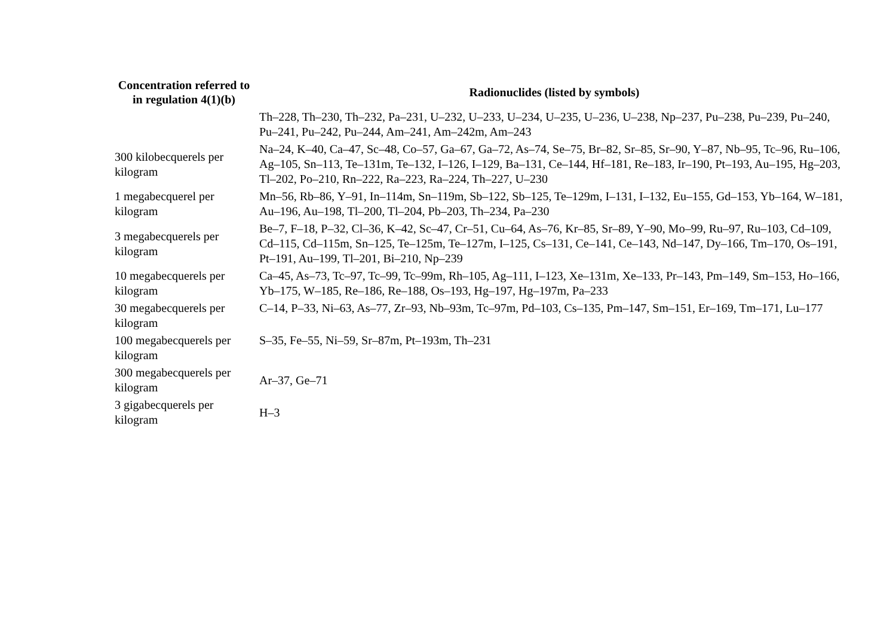| Concentration referred to in regulation 4(1)(b) | Radionuclides (listed by symbols) |
| --- | --- |
| | Th–228, Th–230, Th–232, Pa–231, U–232, U–233, U–234, U–235, U–236, U–238, Np–237, Pu–238, Pu–239, Pu–240, Pu–241, Pu–242, Pu–244, Am–241, Am–242m, Am–243 |
| 300 kilobecquerels per kilogram | Na–24, K–40, Ca–47, Sc–48, Co–57, Ga–67, Ga–72, As–74, Se–75, Br–82, Sr–85, Sr–90, Y–87, Nb–95, Tc–96, Ru–106, Ag–105, Sn–113, Te–131m, Te–132, I–126, I–129, Ba–131, Ce–144, Hf–181, Re–183, Ir–190, Pt–193, Au–195, Hg–203, Tl–202, Po–210, Rn–222, Ra–223, Ra–224, Th–227, U–230 |
| 1 megabecquerel per kilogram | Mn–56, Rb–86, Y–91, In–114m, Sn–119m, Sb–122, Sb–125, Te–129m, I–131, I–132, Eu–155, Gd–153, Yb–164, W–181, Au–196, Au–198, Tl–200, Tl–204, Pb–203, Th–234, Pa–230 |
| 3 megabecquerels per kilogram | Be–7, F–18, P–32, Cl–36, K–42, Sc–47, Cr–51, Cu–64, As–76, Kr–85, Sr–89, Y–90, Mo–99, Ru–97, Ru–103, Cd–109, Cd–115, Cd–115m, Sn–125, Te–125m, Te–127m, I–125, Cs–131, Ce–141, Ce–143, Nd–147, Dy–166, Tm–170, Os–191, Pt–191, Au–199, Tl–201, Bi–210, Np–239 |
| 10 megabecquerels per kilogram | Ca–45, As–73, Tc–97, Tc–99, Tc–99m, Rh–105, Ag–111, I–123, Xe–131m, Xe–133, Pr–143, Pm–149, Sm–153, Ho–166, Yb–175, W–185, Re–186, Re–188, Os–193, Hg–197, Hg–197m, Pa–233 |
| 30 megabecquerels per kilogram | C–14, P–33, Ni–63, As–77, Zr–93, Nb–93m, Tc–97m, Pd–103, Cs–135, Pm–147, Sm–151, Er–169, Tm–171, Lu–177 |
| 100 megabecquerels per kilogram | S–35, Fe–55, Ni–59, Sr–87m, Pt–193m, Th–231 |
| 300 megabecquerels per kilogram | Ar–37, Ge–71 |
| 3 gigabecquerels per kilogram | H–3 |